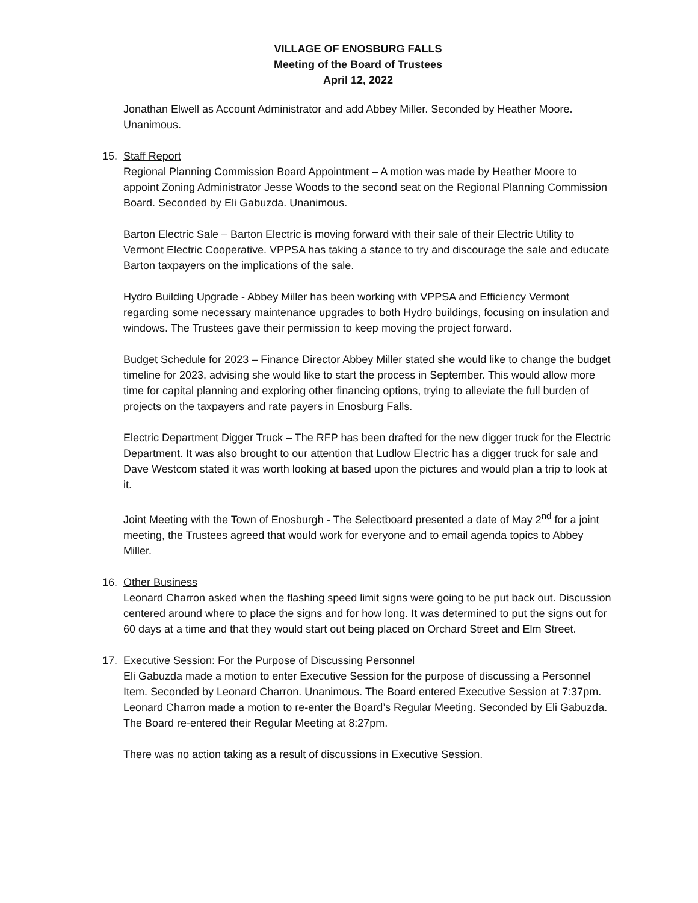VILLAGE OF ENOSBURG FALLS
Meeting of the Board of Trustees
April 12, 2022
Jonathan Elwell as Account Administrator and add Abbey Miller. Seconded by Heather Moore. Unanimous.
15. Staff Report
Regional Planning Commission Board Appointment – A motion was made by Heather Moore to appoint Zoning Administrator Jesse Woods to the second seat on the Regional Planning Commission Board. Seconded by Eli Gabuzda. Unanimous.
Barton Electric Sale – Barton Electric is moving forward with their sale of their Electric Utility to Vermont Electric Cooperative. VPPSA has taking a stance to try and discourage the sale and educate Barton taxpayers on the implications of the sale.
Hydro Building Upgrade - Abbey Miller has been working with VPPSA and Efficiency Vermont regarding some necessary maintenance upgrades to both Hydro buildings, focusing on insulation and windows. The Trustees gave their permission to keep moving the project forward.
Budget Schedule for 2023 – Finance Director Abbey Miller stated she would like to change the budget timeline for 2023, advising she would like to start the process in September. This would allow more time for capital planning and exploring other financing options, trying to alleviate the full burden of projects on the taxpayers and rate payers in Enosburg Falls.
Electric Department Digger Truck – The RFP has been drafted for the new digger truck for the Electric Department. It was also brought to our attention that Ludlow Electric has a digger truck for sale and Dave Westcom stated it was worth looking at based upon the pictures and would plan a trip to look at it.
Joint Meeting with the Town of Enosburgh - The Selectboard presented a date of May 2<sup>nd</sup> for a joint meeting, the Trustees agreed that would work for everyone and to email agenda topics to Abbey Miller.
16. Other Business
Leonard Charron asked when the flashing speed limit signs were going to be put back out. Discussion centered around where to place the signs and for how long. It was determined to put the signs out for 60 days at a time and that they would start out being placed on Orchard Street and Elm Street.
17. Executive Session: For the Purpose of Discussing Personnel
Eli Gabuzda made a motion to enter Executive Session for the purpose of discussing a Personnel Item. Seconded by Leonard Charron. Unanimous. The Board entered Executive Session at 7:37pm.
Leonard Charron made a motion to re-enter the Board’s Regular Meeting. Seconded by Eli Gabuzda. The Board re-entered their Regular Meeting at 8:27pm.
There was no action taking as a result of discussions in Executive Session.